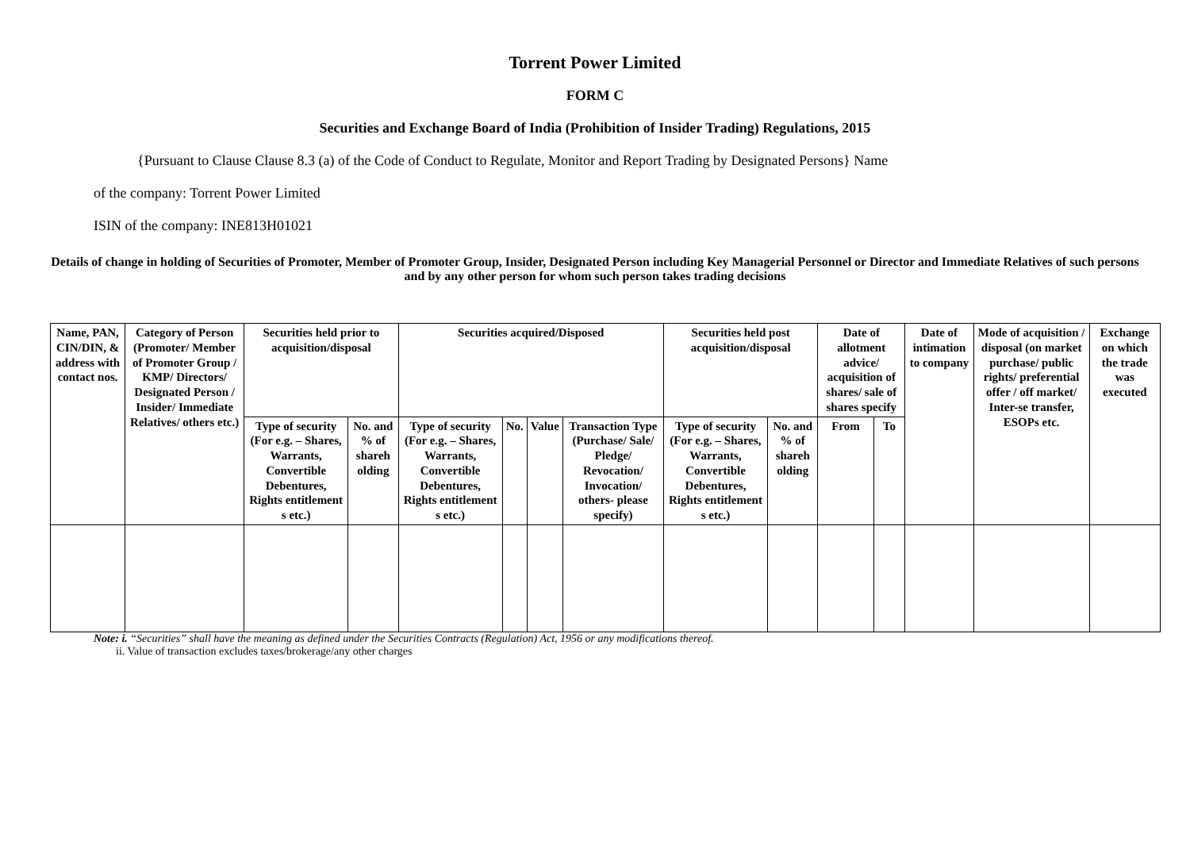Torrent Power Limited
FORM C
Securities and Exchange Board of India (Prohibition of Insider Trading) Regulations, 2015
{Pursuant to Clause Clause 8.3 (a) of the Code of Conduct to Regulate, Monitor and Report Trading by Designated Persons} Name
of the company: Torrent Power Limited
ISIN of the company: INE813H01021
Details of change in holding of Securities of Promoter, Member of Promoter Group, Insider, Designated Person including Key Managerial Personnel or Director and Immediate Relatives of such persons and by any other person for whom such person takes trading decisions
| Name, PAN, CIN/DIN, & address with contact nos. | Category of Person (Promoter/ Member of Promoter Group / KMP/ Directors/ Designated Person / Insider/ Immediate Relatives/ others etc.) | Securities held prior to acquisition/disposal | | Securities acquired/Disposed | | | | Securities held post acquisition/disposal | | Date of allotment advice/ acquisition of shares/ sale of shares specify | | Date of intimation to company | Mode of acquisition / disposal (on market purchase/ public rights/ preferential offer / off market/ Inter-se transfer, ESOPs etc. | Exchange on which the trade was executed |
| --- | --- | --- | --- | --- | --- | --- | --- | --- | --- | --- | --- | --- | --- | --- |
| | | Type of security (For e.g. – Shares, Warrants, Convertible Debentures, Rights entitlement s etc.) | No. and % of shareh olding | Type of security (For e.g. – Shares, Warrants, Convertible Debentures, Rights entitlement s etc.) | No. | Value | Transaction Type (Purchase/ Sale/ Pledge/ Revocation/ Invocation/ others- please specify) | Type of security (For e.g. – Shares, Warrants, Convertible Debentures, Rights entitlement s etc.) | No. and % of shareh olding | From | To | | | |
Note: i. “Securities” shall have the meaning as defined under the Securities Contracts (Regulation) Act, 1956 or any modifications thereof.
ii. Value of transaction excludes taxes/brokerage/any other charges